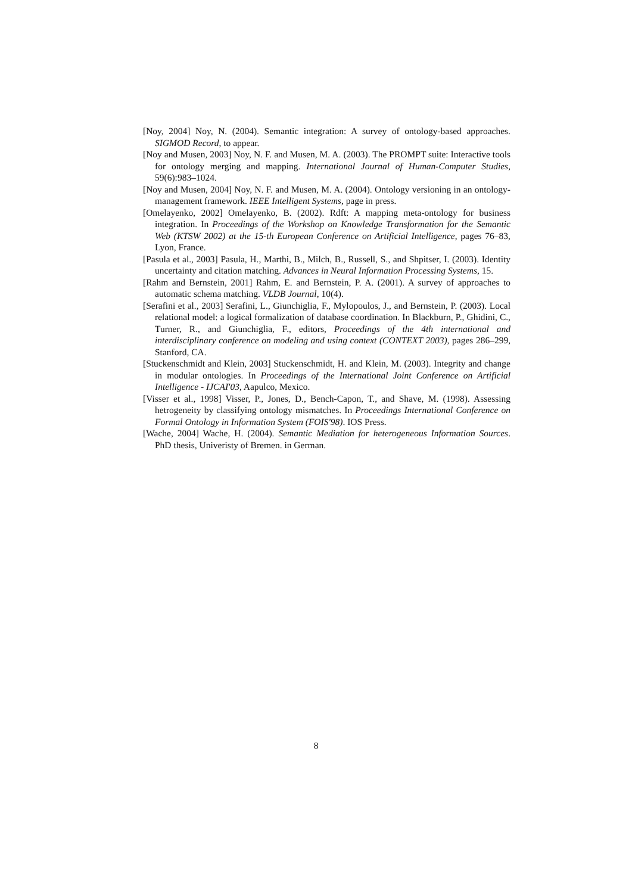[Noy, 2004] Noy, N. (2004). Semantic integration: A survey of ontology-based approaches. SIGMOD Record, to appear.
[Noy and Musen, 2003] Noy, N. F. and Musen, M. A. (2003). The PROMPT suite: Interactive tools for ontology merging and mapping. International Journal of Human-Computer Studies, 59(6):983–1024.
[Noy and Musen, 2004] Noy, N. F. and Musen, M. A. (2004). Ontology versioning in an ontology-management framework. IEEE Intelligent Systems, page in press.
[Omelayenko, 2002] Omelayenko, B. (2002). Rdft: A mapping meta-ontology for business integration. In Proceedings of the Workshop on Knowledge Transformation for the Semantic Web (KTSW 2002) at the 15-th European Conference on Artificial Intelligence, pages 76–83, Lyon, France.
[Pasula et al., 2003] Pasula, H., Marthi, B., Milch, B., Russell, S., and Shpitser, I. (2003). Identity uncertainty and citation matching. Advances in Neural Information Processing Systems, 15.
[Rahm and Bernstein, 2001] Rahm, E. and Bernstein, P. A. (2001). A survey of approaches to automatic schema matching. VLDB Journal, 10(4).
[Serafini et al., 2003] Serafini, L., Giunchiglia, F., Mylopoulos, J., and Bernstein, P. (2003). Local relational model: a logical formalization of database coordination. In Blackburn, P., Ghidini, C., Turner, R., and Giunchiglia, F., editors, Proceedings of the 4th international and interdisciplinary conference on modeling and using context (CONTEXT 2003), pages 286–299, Stanford, CA.
[Stuckenschmidt and Klein, 2003] Stuckenschmidt, H. and Klein, M. (2003). Integrity and change in modular ontologies. In Proceedings of the International Joint Conference on Artificial Intelligence - IJCAI'03, Aapulco, Mexico.
[Visser et al., 1998] Visser, P., Jones, D., Bench-Capon, T., and Shave, M. (1998). Assessing hetrogeneity by classifying ontology mismatches. In Proceedings International Conference on Formal Ontology in Information System (FOIS'98). IOS Press.
[Wache, 2004] Wache, H. (2004). Semantic Mediation for heterogeneous Information Sources. PhD thesis, Univeristy of Bremen. in German.
8